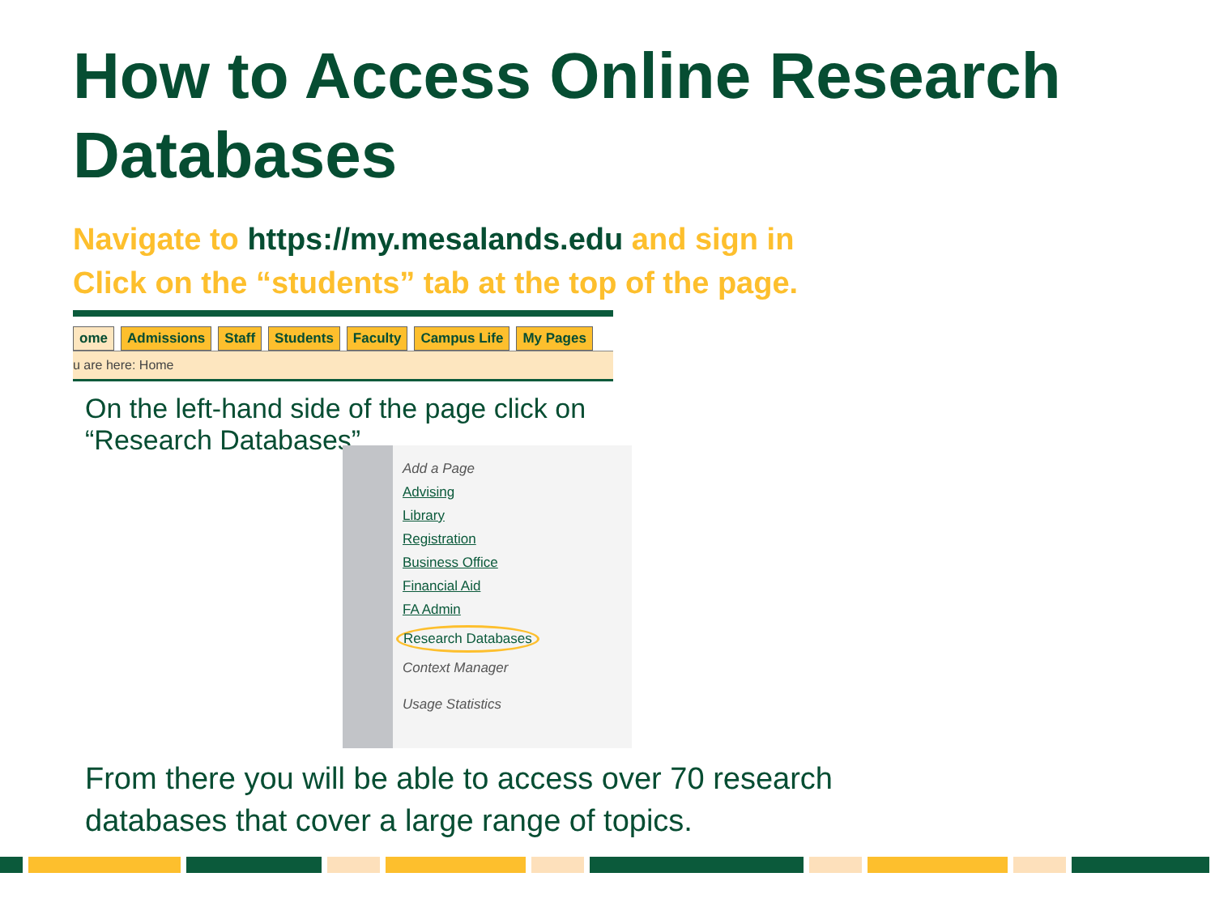How to Access Online Research Databases
Navigate to https://my.mesalands.edu and sign in
Click on the “students” tab at the top of the page.
ome Admissions Staff Students Faculty Campus Life My Pages
u are here: Home
On the left-hand side of the page click on “Research Databases”
Add a Page
Advising
Library
Registration
Business Office
Financial Aid
FA Admin
Research Databases
Context Manager
Usage Statistics
From there you will be able to access over 70 research databases that cover a large range of topics.